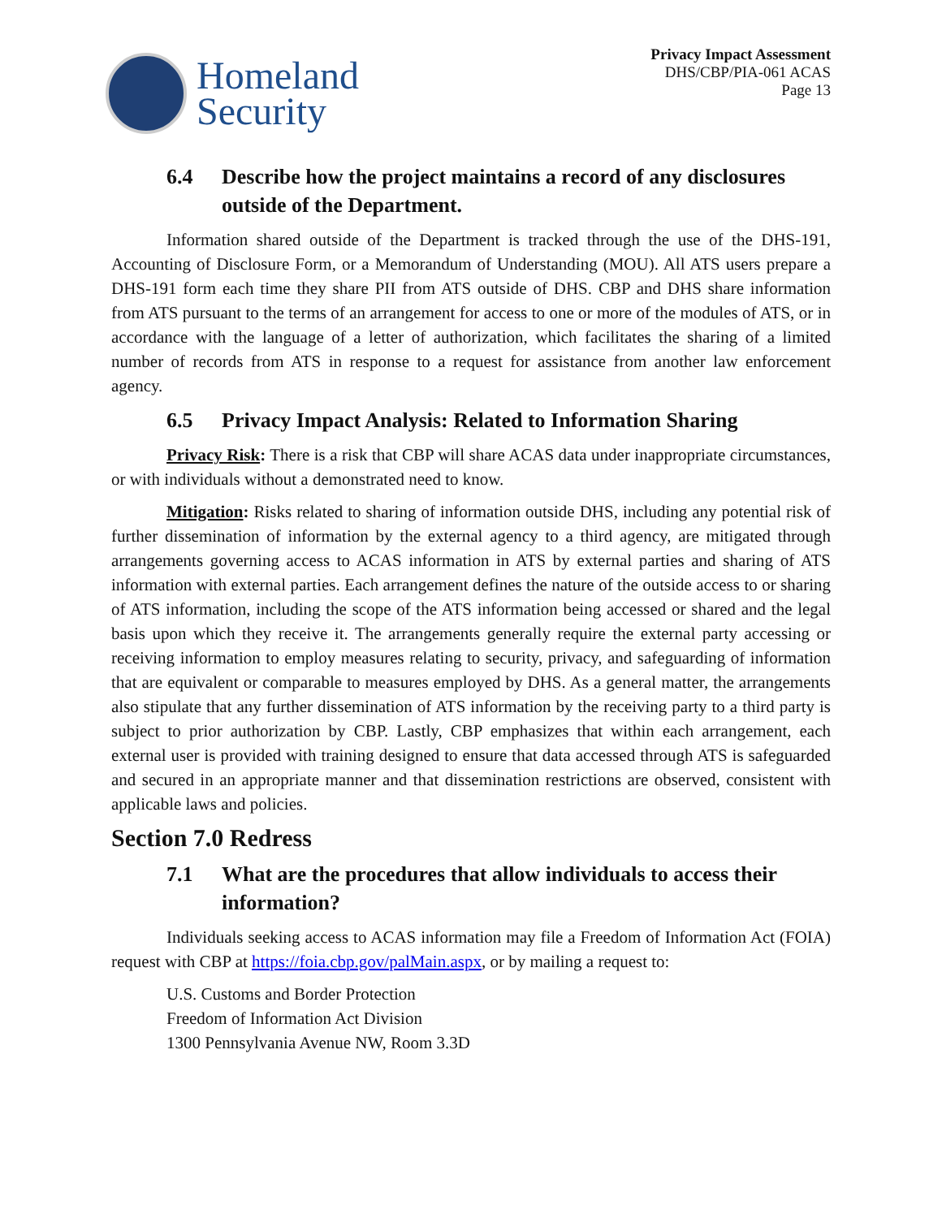Homeland
Security
Privacy Impact Assessment
DHS/CBP/PIA-061 ACAS
Page 13
6.4 Describe how the project maintains a record of any disclosures outside of the Department.
Information shared outside of the Department is tracked through the use of the DHS-191, Accounting of Disclosure Form, or a Memorandum of Understanding (MOU). All ATS users prepare a DHS-191 form each time they share PII from ATS outside of DHS. CBP and DHS share information from ATS pursuant to the terms of an arrangement for access to one or more of the modules of ATS, or in accordance with the language of a letter of authorization, which facilitates the sharing of a limited number of records from ATS in response to a request for assistance from another law enforcement agency.
6.5 Privacy Impact Analysis: Related to Information Sharing
Privacy Risk: There is a risk that CBP will share ACAS data under inappropriate circumstances, or with individuals without a demonstrated need to know.
Mitigation: Risks related to sharing of information outside DHS, including any potential risk of further dissemination of information by the external agency to a third agency, are mitigated through arrangements governing access to ACAS information in ATS by external parties and sharing of ATS information with external parties. Each arrangement defines the nature of the outside access to or sharing of ATS information, including the scope of the ATS information being accessed or shared and the legal basis upon which they receive it. The arrangements generally require the external party accessing or receiving information to employ measures relating to security, privacy, and safeguarding of information that are equivalent or comparable to measures employed by DHS. As a general matter, the arrangements also stipulate that any further dissemination of ATS information by the receiving party to a third party is subject to prior authorization by CBP. Lastly, CBP emphasizes that within each arrangement, each external user is provided with training designed to ensure that data accessed through ATS is safeguarded and secured in an appropriate manner and that dissemination restrictions are observed, consistent with applicable laws and policies.
Section 7.0 Redress
7.1 What are the procedures that allow individuals to access their information?
Individuals seeking access to ACAS information may file a Freedom of Information Act (FOIA) request with CBP at https://foia.cbp.gov/palMain.aspx, or by mailing a request to:
U.S. Customs and Border Protection
Freedom of Information Act Division
1300 Pennsylvania Avenue NW, Room 3.3D